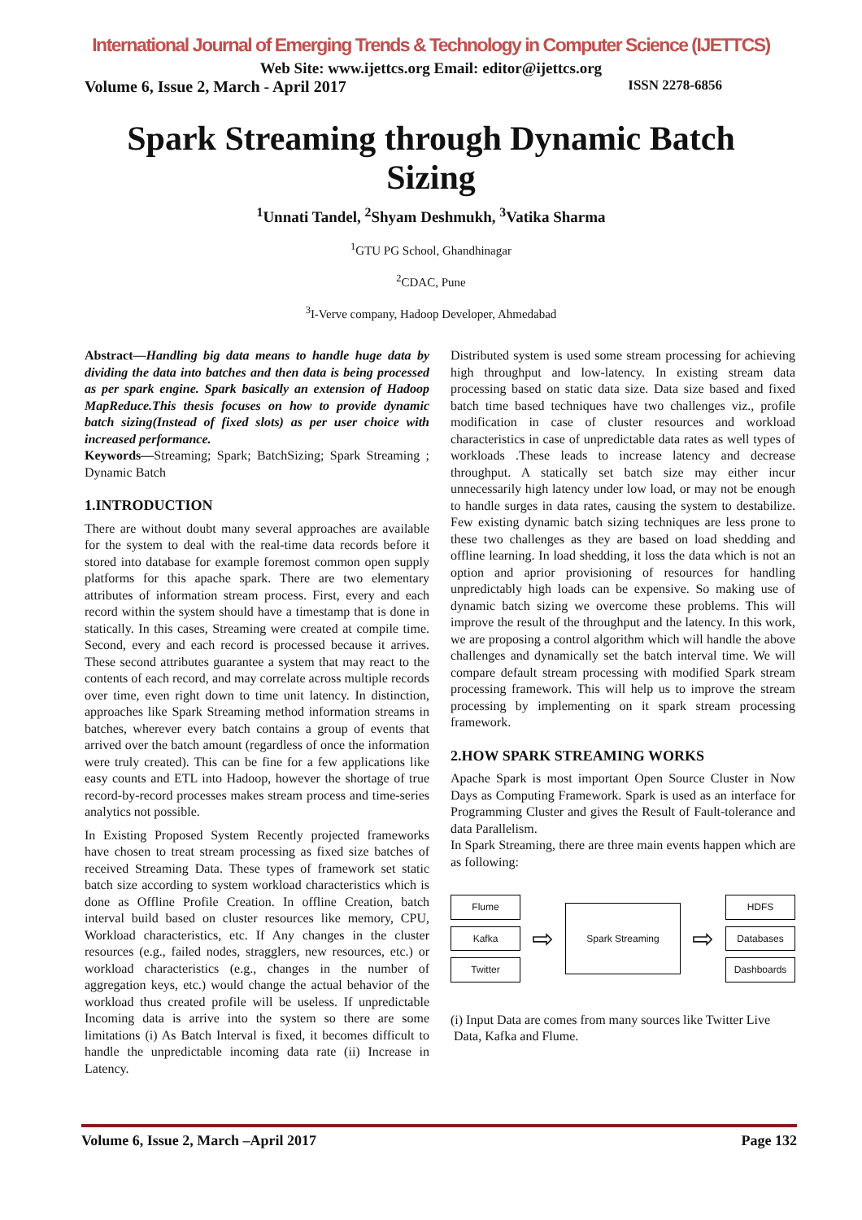International Journal of Emerging Trends & Technology in Computer Science (IJETTCS)
Web Site: www.ijettcs.org Email: editor@ijettcs.org
Volume 6, Issue 2, March - April 2017 ISSN 2278-6856
Spark Streaming through Dynamic Batch Sizing
<sup>1</sup> Unnati Tandel, <sup>2</sup>Shyam Deshmukh, <sup>3</sup>Vatika Sharma
<sup>1</sup> GTU PG School, Ghandhinagar
<sup>2</sup> CDAC, Pune
<sup>3</sup> I-Verve company, Hadoop Developer, Ahmedabad
Abstract—Handling big data means to handle huge data by dividing the data into batches and then data is being processed as per spark engine. Spark basically an extension of Hadoop MapReduce.This thesis focuses on how to provide dynamic batch sizing(Instead of fixed slots) as per user choice with increased performance.
Keywords—Streaming; Spark; BatchSizing; Spark Streaming ; Dynamic Batch
1.INTRODUCTION
There are without doubt many several approaches are available for the system to deal with the real-time data records before it stored into database for example foremost common open supply platforms for this apache spark. There are two elementary attributes of information stream process. First, every and each record within the system should have a timestamp that is done in statically. In this cases, Streaming were created at compile time. Second, every and each record is processed because it arrives. These second attributes guarantee a system that may react to the contents of each record, and may correlate across multiple records over time, even right down to time unit latency. In distinction, approaches like Spark Streaming method information streams in batches, wherever every batch contains a group of events that arrived over the batch amount (regardless of once the information were truly created). This can be fine for a few applications like easy counts and ETL into Hadoop, however the shortage of true record-by-record processes makes stream process and time-series analytics not possible.
In Existing Proposed System Recently projected frameworks have chosen to treat stream processing as fixed size batches of received Streaming Data. These types of framework set static batch size according to system workload characteristics which is done as Offline Profile Creation. In offline Creation, batch interval build based on cluster resources like memory, CPU, Workload characteristics, etc. If Any changes in the cluster resources (e.g., failed nodes, stragglers, new resources, etc.) or workload characteristics (e.g., changes in the number of aggregation keys, etc.) would change the actual behavior of the workload thus created profile will be useless. If unpredictable Incoming data is arrive into the system so there are some limitations (i) As Batch Interval is fixed, it becomes difficult to handle the unpredictable incoming data rate (ii) Increase in Latency.
Distributed system is used some stream processing for achieving high throughput and low-latency. In existing stream data processing based on static data size. Data size based and fixed batch time based techniques have two challenges viz., profile modification in case of cluster resources and workload characteristics in case of unpredictable data rates as well types of workloads .These leads to increase latency and decrease throughput. A statically set batch size may either incur unnecessarily high latency under low load, or may not be enough to handle surges in data rates, causing the system to destabilize. Few existing dynamic batch sizing techniques are less prone to these two challenges as they are based on load shedding and offline learning. In load shedding, it loss the data which is not an option and aprior provisioning of resources for handling unpredictably high loads can be expensive. So making use of dynamic batch sizing we overcome these problems. This will improve the result of the throughput and the latency. In this work, we are proposing a control algorithm which will handle the above challenges and dynamically set the batch interval time. We will compare default stream processing with modified Spark stream processing framework. This will help us to improve the stream processing by implementing on it spark stream processing framework.
2.HOW SPARK STREAMING WORKS
Apache Spark is most important Open Source Cluster in Now Days as Computing Framework. Spark is used as an interface for Programming Cluster and gives the Result of Fault-tolerance and data Parallelism.
In Spark Streaming, there are three main events happen which are as following:
Flume
Kafka
Twitter
⇨
Spark Streaming
⇨
HDFS
Databases
Dashboards
(i) Input Data are comes from many sources like Twitter Live
Data, Kafka and Flume.
Volume 6, Issue 2, March –April 2017 Page 132